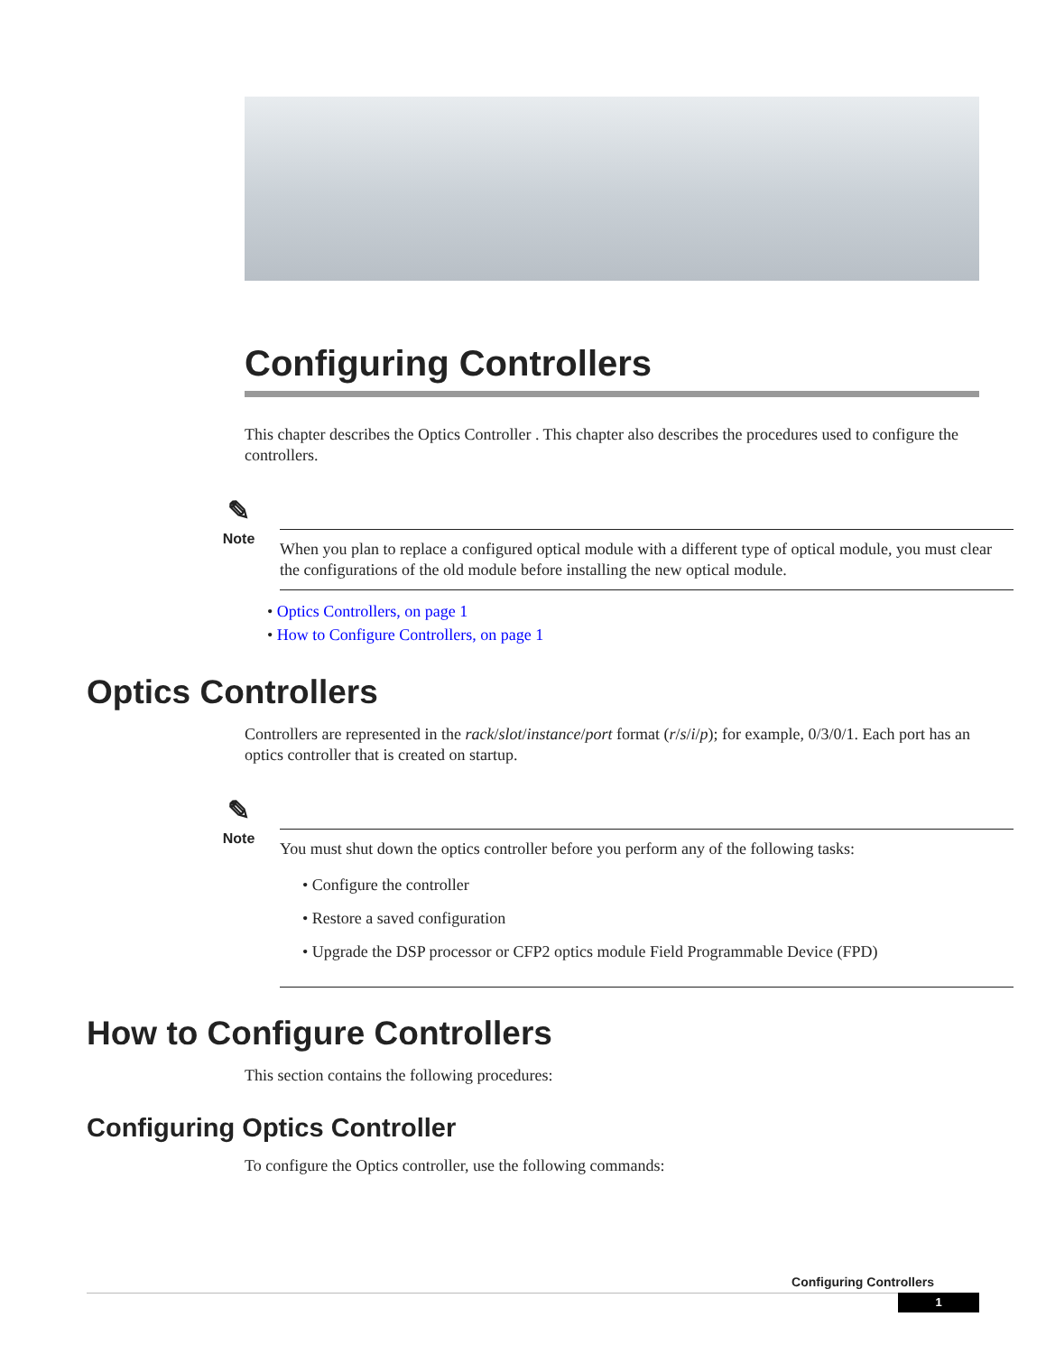Configuring Controllers
This chapter describes the Optics Controller . This chapter also describes the procedures used to configure the controllers.
✎
Note
When you plan to replace a configured optical module with a different type of optical module, you must clear the configurations of the old module before installing the new optical module.
• Optics Controllers, on page 1
• How to Configure Controllers, on page 1
Optics Controllers
Controllers are represented in the rack/slot/instance/port format (r/s/i/p); for example, 0/3/0/1. Each port has an optics controller that is created on startup.
✎
Note
You must shut down the optics controller before you perform any of the following tasks:
• Configure the controller
• Restore a saved configuration
• Upgrade the DSP processor or CFP2 optics module Field Programmable Device (FPD)
How to Configure Controllers
This section contains the following procedures:
Configuring Optics Controller
To configure the Optics controller, use the following commands:
Configuring Controllers
1